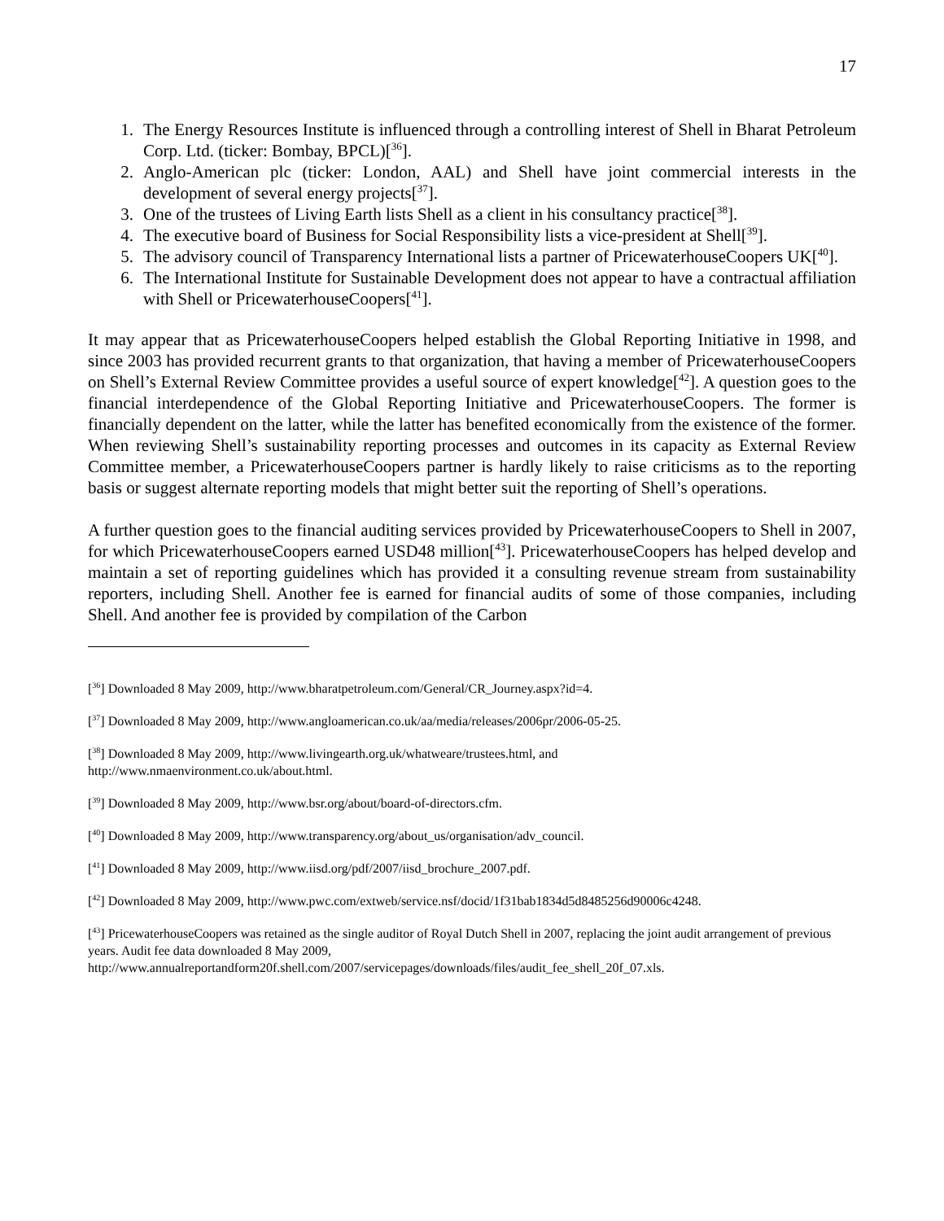17
1. The Energy Resources Institute is influenced through a controlling interest of Shell in Bharat Petroleum Corp. Ltd. (ticker: Bombay, BPCL)[<sup>36</sup>].
2. Anglo-American plc (ticker: London, AAL) and Shell have joint commercial interests in the development of several energy projects[<sup>37</sup>].
3. One of the trustees of Living Earth lists Shell as a client in his consultancy practice[<sup>38</sup>].
4. The executive board of Business for Social Responsibility lists a vice-president at Shell[<sup>39</sup>].
5. The advisory council of Transparency International lists a partner of PricewaterhouseCoopers UK[<sup>40</sup>].
6. The International Institute for Sustainable Development does not appear to have a contractual affiliation with Shell or PricewaterhouseCoopers[<sup>41</sup>].
It may appear that as PricewaterhouseCoopers helped establish the Global Reporting Initiative in 1998, and since 2003 has provided recurrent grants to that organization, that having a member of PricewaterhouseCoopers on Shell’s External Review Committee provides a useful source of expert knowledge[<sup>42</sup>]. A question goes to the financial interdependence of the Global Reporting Initiative and PricewaterhouseCoopers. The former is financially dependent on the latter, while the latter has benefited economically from the existence of the former. When reviewing Shell’s sustainability reporting processes and outcomes in its capacity as External Review Committee member, a PricewaterhouseCoopers partner is hardly likely to raise criticisms as to the reporting basis or suggest alternate reporting models that might better suit the reporting of Shell’s operations.
A further question goes to the financial auditing services provided by PricewaterhouseCoopers to Shell in 2007, for which PricewaterhouseCoopers earned USD48 million[<sup>43</sup>]. PricewaterhouseCoopers has helped develop and maintain a set of reporting guidelines which has provided it a consulting revenue stream from sustainability reporters, including Shell. Another fee is earned for financial audits of some of those companies, including Shell. And another fee is provided by compilation of the Carbon
[<sup>36</sup>] Downloaded 8 May 2009, http://www.bharatpetroleum.com/General/CR_Journey.aspx?id=4.
[<sup>37</sup>] Downloaded 8 May 2009, http://www.angloamerican.co.uk/aa/media/releases/2006pr/2006-05-25.
[<sup>38</sup>] Downloaded 8 May 2009, http://www.livingearth.org.uk/whatweare/trustees.html, and
http://www.nmaenvironment.co.uk/about.html.
[<sup>39</sup>] Downloaded 8 May 2009, http://www.bsr.org/about/board-of-directors.cfm.
[<sup>40</sup>] Downloaded 8 May 2009, http://www.transparency.org/about_us/organisation/adv_council.
[<sup>41</sup>] Downloaded 8 May 2009, http://www.iisd.org/pdf/2007/iisd_brochure_2007.pdf.
[<sup>42</sup>] Downloaded 8 May 2009, http://www.pwc.com/extweb/service.nsf/docid/1f31bab1834d5d8485256d90006c4248.
[<sup>43</sup>] PricewaterhouseCoopers was retained as the single auditor of Royal Dutch Shell in 2007, replacing the joint audit arrangement of previous years. Audit fee data downloaded 8 May 2009,
http://www.annualreportandform20f.shell.com/2007/servicepages/downloads/files/audit_fee_shell_20f_07.xls.